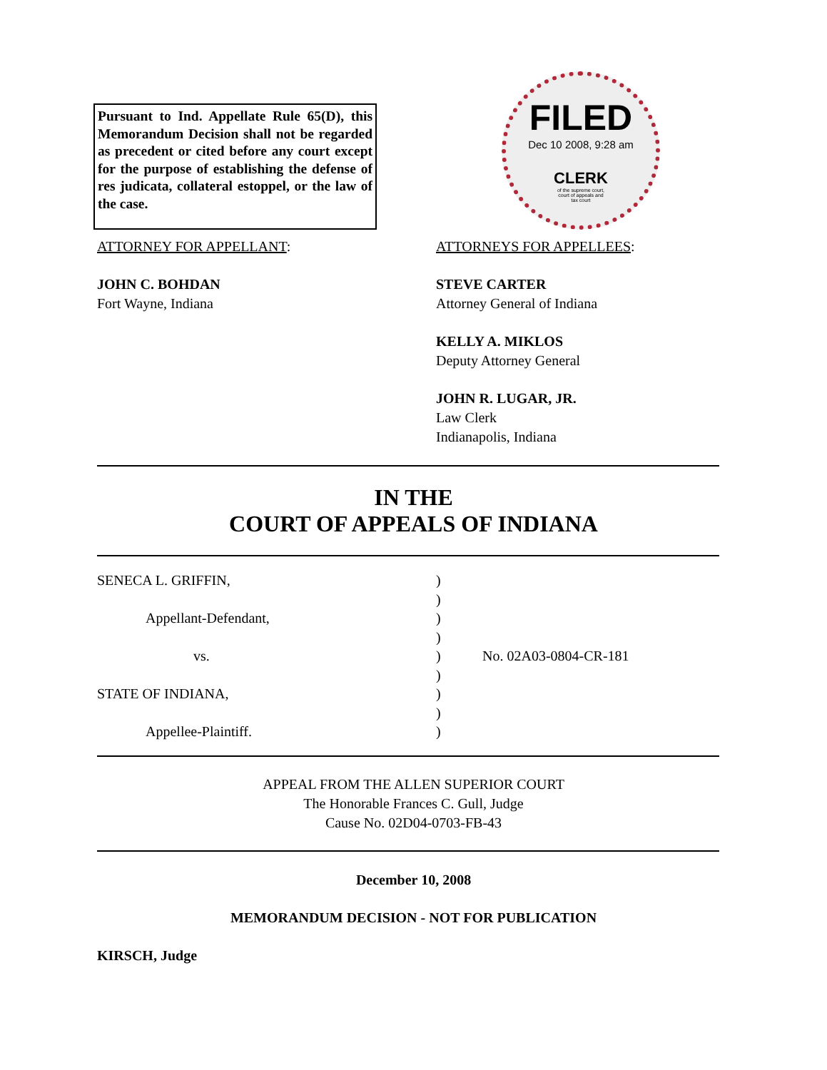Pursuant to Ind. Appellate Rule 65(D), this Memorandum Decision shall not be regarded as precedent or cited before any court except for the purpose of establishing the defense of res judicata, collateral estoppel, or the law of the case.
FILED
Dec 10 2008, 9:28 am
CLERK
of the supreme court,
court of appeals and
tax court
ATTORNEY FOR APPELLANT:
JOHN C. BOHDAN
Fort Wayne, Indiana
ATTORNEYS FOR APPELLEES:
STEVE CARTER
Attorney General of Indiana
KELLY A. MIKLOS
Deputy Attorney General
JOHN R. LUGAR, JR.
Law Clerk
Indianapolis, Indiana
IN THE
COURT OF APPEALS OF INDIANA
SENECA L. GRIFFIN,
Appellant-Defendant,
vs.
STATE OF INDIANA,
Appellee-Plaintiff.
)
)
)
)
)
)
)
)
)
No. 02A03-0804-CR-181
APPEAL FROM THE ALLEN SUPERIOR COURT
The Honorable Frances C. Gull, Judge
Cause No. 02D04-0703-FB-43
December 10, 2008
MEMORANDUM DECISION - NOT FOR PUBLICATION
KIRSCH, Judge